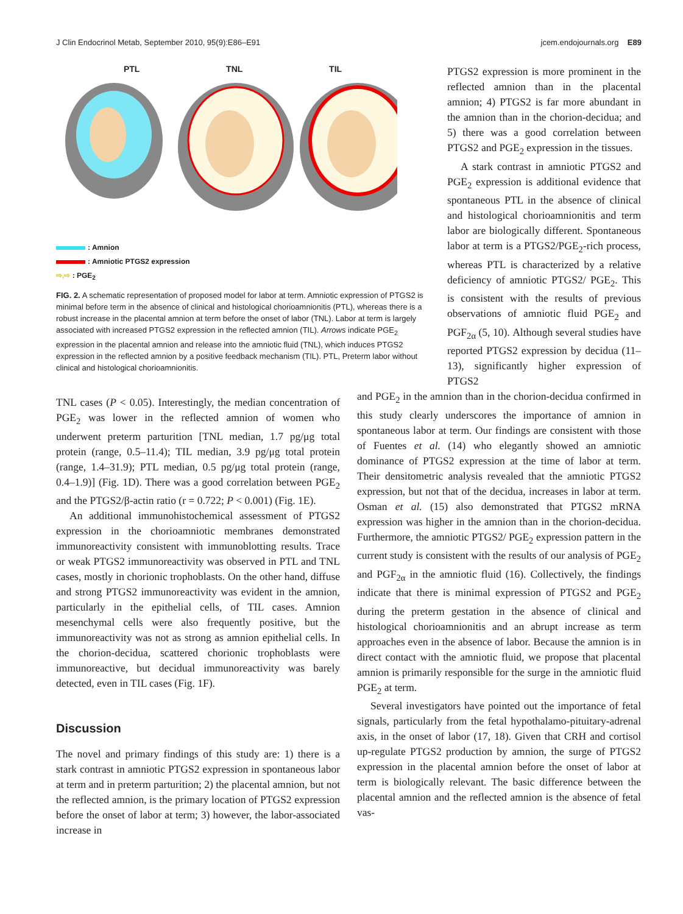J Clin Endocrinol Metab, September 2010, 95(9):E86–E91 jcem.endojournals.org E89
PTL TNL TIL
: Amnion
: Amniotic PTGS2 expression
⇨,⇨ : PGE<sub>2</sub>
FIG. 2. A schematic representation of proposed model for labor at term. Amniotic expression of PTGS2 is minimal before term in the absence of clinical and histological chorioamnionitis (PTL), whereas there is a robust increase in the placental amnion at term before the onset of labor (TNL). Labor at term is largely associated with increased PTGS2 expression in the reflected amnion (TIL). Arrows indicate PGE<sub>2</sub> expression in the placental amnion and release into the amniotic fluid (TNL), which induces PTGS2 expression in the reflected amnion by a positive feedback mechanism (TIL). PTL, Preterm labor without clinical and histological chorioamnionitis.
PTGS2 expression is more prominent in the reflected amnion than in the placental amnion; 4) PTGS2 is far more abundant in the amnion than in the chorion-decidua; and 5) there was a good correlation between PTGS2 and PGE<sub>2</sub> expression in the tissues.
A stark contrast in amniotic PTGS2 and PGE<sub>2</sub> expression is additional evidence that spontaneous PTL in the absence of clinical and histological chorioamnionitis and term labor are biologically different. Spontaneous labor at term is a PTGS2/PGE<sub>2</sub>-rich process, whereas PTL is characterized by a relative deficiency of amniotic PTGS2/ PGE<sub>2</sub>. This is consistent with the results of previous observations of amniotic fluid PGE<sub>2</sub> and PGF<sub>2α</sub> (5, 10). Although several studies have reported PTGS2 expression by decidua (11–13), significantly higher expression of PTGS2
TNL cases (P < 0.05). Interestingly, the median concentration of PGE<sub>2</sub> was lower in the reflected amnion of women who underwent preterm parturition [TNL median, 1.7 pg/μg total protein (range, 0.5–11.4); TIL median, 3.9 pg/μg total protein (range, 1.4–31.9); PTL median, 0.5 pg/μg total protein (range, 0.4–1.9)] (Fig. 1D). There was a good correlation between PGE<sub>2</sub> and the PTGS2/β-actin ratio (r = 0.722; P < 0.001) (Fig. 1E).
An additional immunohistochemical assessment of PTGS2 expression in the chorioamniotic membranes demonstrated immunoreactivity consistent with immunoblotting results. Trace or weak PTGS2 immunoreactivity was observed in PTL and TNL cases, mostly in chorionic trophoblasts. On the other hand, diffuse and strong PTGS2 immunoreactivity was evident in the amnion, particularly in the epithelial cells, of TIL cases. Amnion mesenchymal cells were also frequently positive, but the immunoreactivity was not as strong as amnion epithelial cells. In the chorion-decidua, scattered chorionic trophoblasts were immunoreactive, but decidual immunoreactivity was barely detected, even in TIL cases (Fig. 1F).
Discussion
The novel and primary findings of this study are: 1) there is a stark contrast in amniotic PTGS2 expression in spontaneous labor at term and in preterm parturition; 2) the placental amnion, but not the reflected amnion, is the primary location of PTGS2 expression before the onset of labor at term; 3) however, the labor-associated increase in
and PGE<sub>2</sub> in the amnion than in the chorion-decidua confirmed in this study clearly underscores the importance of amnion in spontaneous labor at term. Our findings are consistent with those of Fuentes et al. (14) who elegantly showed an amniotic dominance of PTGS2 expression at the time of labor at term. Their densitometric analysis revealed that the amniotic PTGS2 expression, but not that of the decidua, increases in labor at term. Osman et al. (15) also demonstrated that PTGS2 mRNA expression was higher in the amnion than in the chorion-decidua. Furthermore, the amniotic PTGS2/ PGE<sub>2</sub> expression pattern in the current study is consistent with the results of our analysis of PGE<sub>2</sub> and PGF<sub>2α</sub> in the amniotic fluid (16). Collectively, the findings indicate that there is minimal expression of PTGS2 and PGE<sub>2</sub> during the preterm gestation in the absence of clinical and histological chorioamnionitis and an abrupt increase as term approaches even in the absence of labor. Because the amnion is in direct contact with the amniotic fluid, we propose that placental amnion is primarily responsible for the surge in the amniotic fluid PGE<sub>2</sub> at term.
Several investigators have pointed out the importance of fetal signals, particularly from the fetal hypothalamo-pituitary-adrenal axis, in the onset of labor (17, 18). Given that CRH and cortisol up-regulate PTGS2 production by amnion, the surge of PTGS2 expression in the placental amnion before the onset of labor at term is biologically relevant. The basic difference between the placental amnion and the reflected amnion is the absence of fetal vas-